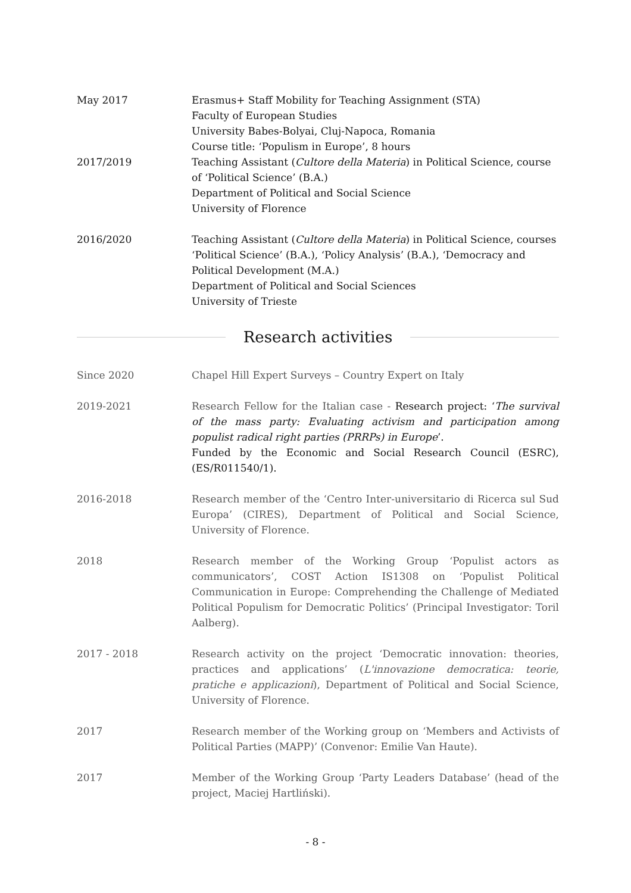May 2017 Erasmus+ Staff Mobility for Teaching Assignment (STA)
Faculty of European Studies
University Babes-Bolyai, Cluj-Napoca, Romania
Course title: ‘Populism in Europe’, 8 hours
2017/2019 Teaching Assistant (Cultore della Materia) in Political Science, course of ‘Political Science’ (B.A.)
Department of Political and Social Science
University of Florence
2016/2020 Teaching Assistant (Cultore della Materia) in Political Science, courses ‘Political Science’ (B.A.), ‘Policy Analysis’ (B.A.), ‘Democracy and Political Development (M.A.)
Department of Political and Social Sciences
University of Trieste
Research activities
Since 2020 Chapel Hill Expert Surveys – Country Expert on Italy
2019-2021 Research Fellow for the Italian case - Research project: ‘The survival of the mass party: Evaluating activism and participation among populist radical right parties (PRRPs) in Europe’.
Funded by the Economic and Social Research Council (ESRC), (ES/R011540/1).
2016-2018 Research member of the ‘Centro Inter-universitario di Ricerca sul Sud Europa’ (CIRES), Department of Political and Social Science, University of Florence.
2018 Research member of the Working Group ‘Populist actors as communicators’, COST Action IS1308 on ‘Populist Political Communication in Europe: Comprehending the Challenge of Mediated Political Populism for Democratic Politics’ (Principal Investigator: Toril Aalberg).
2017 - 2018 Research activity on the project ‘Democratic innovation: theories, practices and applications’ (L'innovazione democratica: teorie, pratiche e applicazioni), Department of Political and Social Science, University of Florence.
2017 Research member of the Working group on ‘Members and Activists of Political Parties (MAPP)’ (Convenor: Emilie Van Haute).
2017 Member of the Working Group ‘Party Leaders Database’ (head of the project, Maciej Hartliński).
- 8 -